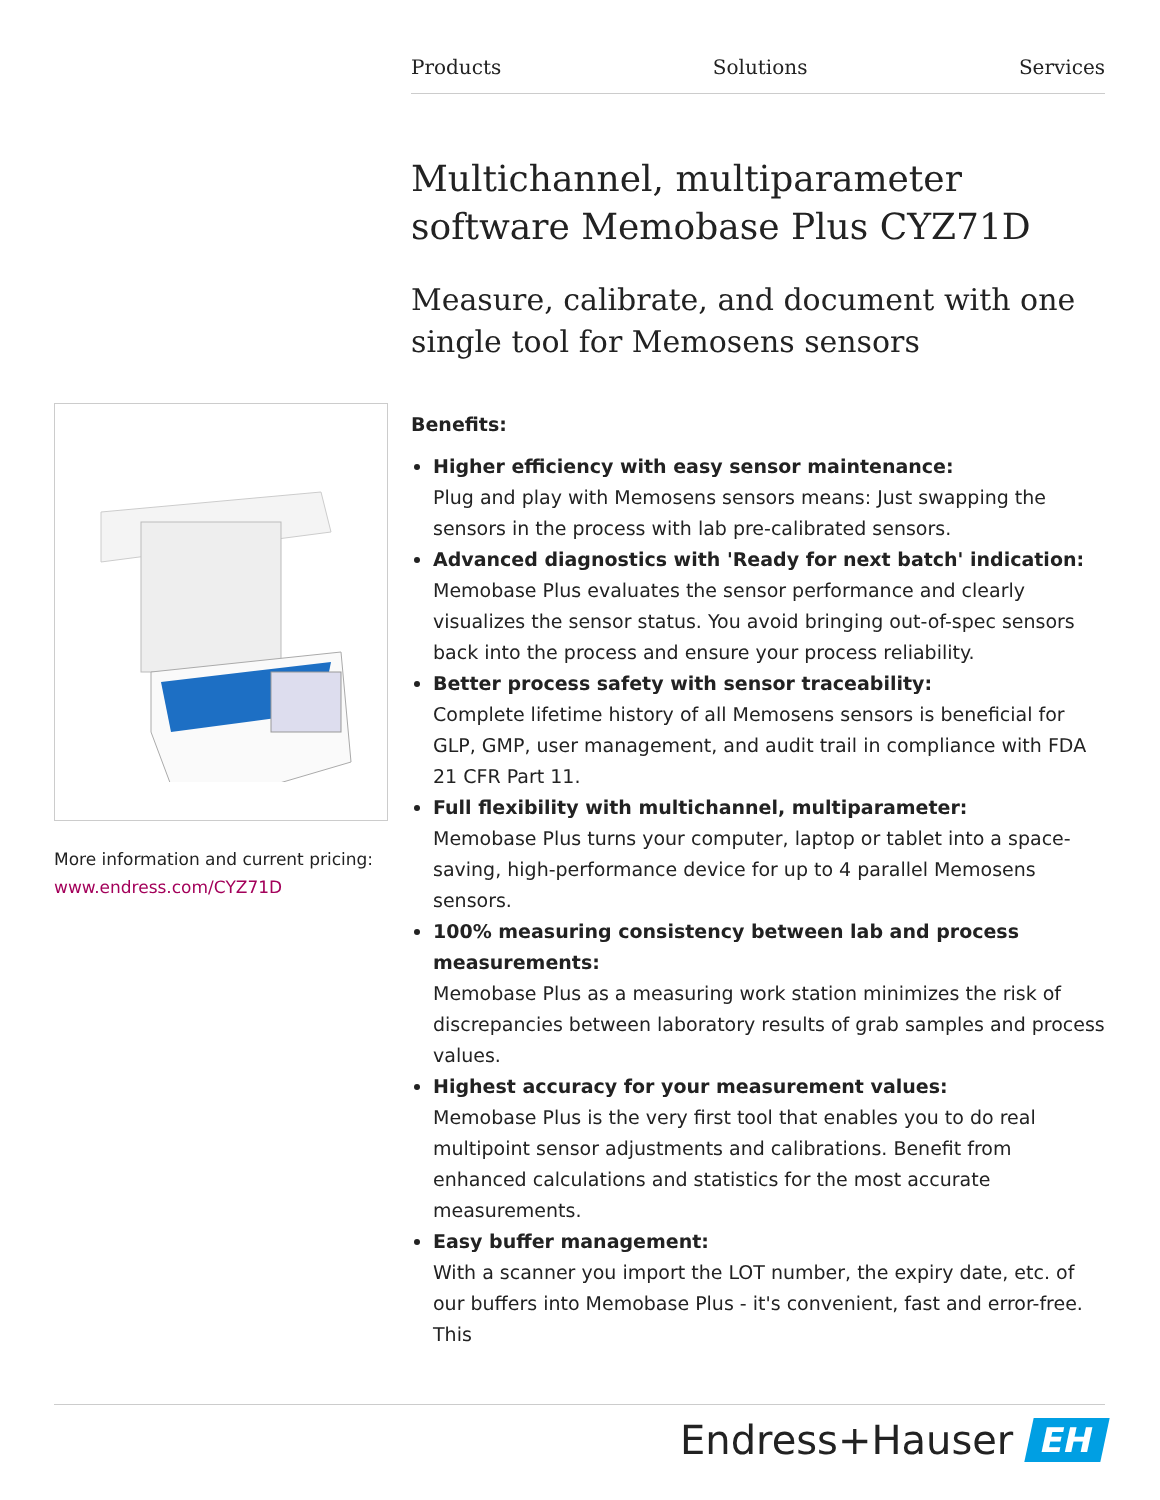Products Solutions Services
Multichannel, multiparameter software Memobase Plus CYZ71D
Measure, calibrate, and document with one single tool for Memosens sensors
Benefits:
Higher efficiency with easy sensor maintenance:
Plug and play with Memosens sensors means: Just swapping the sensors in the process with lab pre-calibrated sensors.
Advanced diagnostics with 'Ready for next batch' indication:
Memobase Plus evaluates the sensor performance and clearly visualizes the sensor status. You avoid bringing out-of-spec sensors back into the process and ensure your process reliability.
Better process safety with sensor traceability:
Complete lifetime history of all Memosens sensors is beneficial for GLP, GMP, user management, and audit trail in compliance with FDA 21 CFR Part 11.
Full flexibility with multichannel, multiparameter:
Memobase Plus turns your computer, laptop or tablet into a space-saving, high-performance device for up to 4 parallel Memosens sensors.
100% measuring consistency between lab and process measurements:
Memobase Plus as a measuring work station minimizes the risk of discrepancies between laboratory results of grab samples and process values.
Highest accuracy for your measurement values:
Memobase Plus is the very first tool that enables you to do real multipoint sensor adjustments and calibrations. Benefit from enhanced calculations and statistics for the most accurate measurements.
Easy buffer management:
With a scanner you import the LOT number, the expiry date, etc. of our buffers into Memobase Plus - it's convenient, fast and error-free. This
More information and current pricing:
www.endress.com/CYZ71D
Endress+Hauser EH